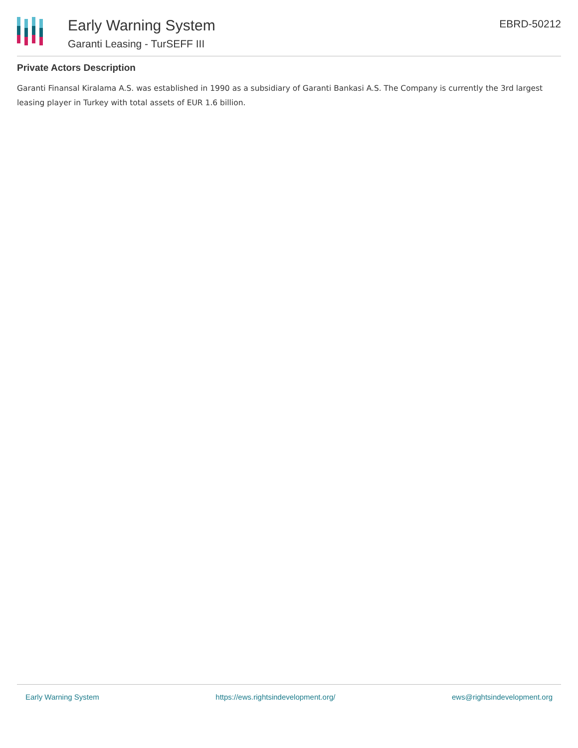Early Warning System
Garanti Leasing - TurSEFF III
EBRD-50212
Private Actors Description
Garanti Finansal Kiralama A.S. was established in 1990 as a subsidiary of Garanti Bankasi A.S. The Company is currently the 3rd largest leasing player in Turkey with total assets of EUR 1.6 billion.
Early Warning System https://ews.rightsindevelopment.org/ ews@rightsindevelopment.org